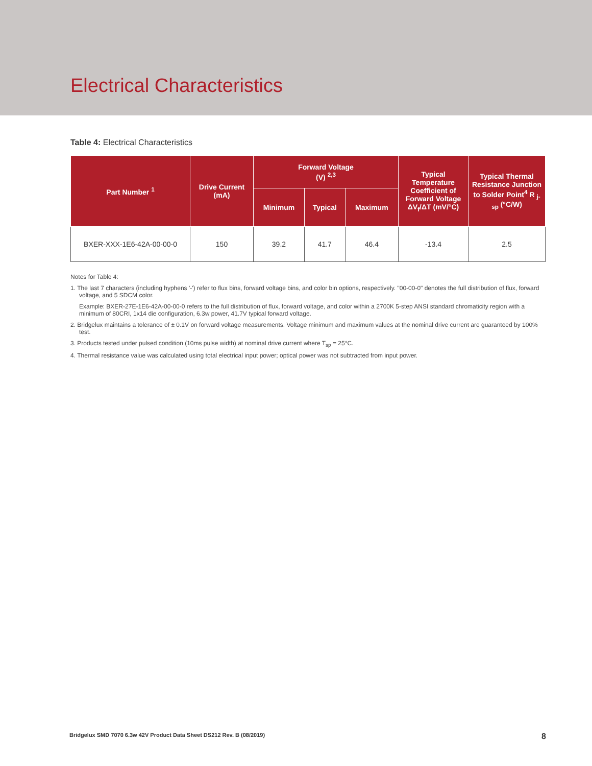Electrical Characteristics
Table 4: Electrical Characteristics
| Part Number <sup>1</sup> | Drive Current (mA) | Forward Voltage (V) <sup>2,3</sup> | | | Typical Temperature Coefficient of Forward Voltage ΔV<sub>f</sub>/ΔT (mV/°C) | Typical Thermal Resistance Junction to Solder Point<sup>4</sup> R <sub>j-sp</sub> (°C/W) |
| --- | --- | --- | --- | --- | --- | --- |
| | | Minimum | Typical | Maximum | | |
| BXER-XXX-1E6-42A-00-00-0 | 150 | 39.2 | 41.7 | 46.4 | -13.4 | 2.5 |
Notes for Table 4:
1. The last 7 characters (including hyphens '-') refer to flux bins, forward voltage bins, and color bin options, respectively. "00-00-0" denotes the full distribution of flux, forward voltage, and 5 SDCM color.
Example: BXER-27E-1E6-42A-00-00-0 refers to the full distribution of flux, forward voltage, and color within a 2700K 5-step ANSI standard chromaticity region with a minimum of 80CRI, 1x14 die configuration, 6.3w power, 41.7V typical forward voltage.
2. Bridgelux maintains a tolerance of ± 0.1V on forward voltage measurements. Voltage minimum and maximum values at the nominal drive current are guaranteed by 100% test.
3. Products tested under pulsed condition (10ms pulse width) at nominal drive current where T<sub>sp</sub> = 25°C.
4. Thermal resistance value was calculated using total electrical input power; optical power was not subtracted from input power.
Bridgelux SMD 7070 6.3w 42V Product Data Sheet DS212 Rev. B (08/2019) 8